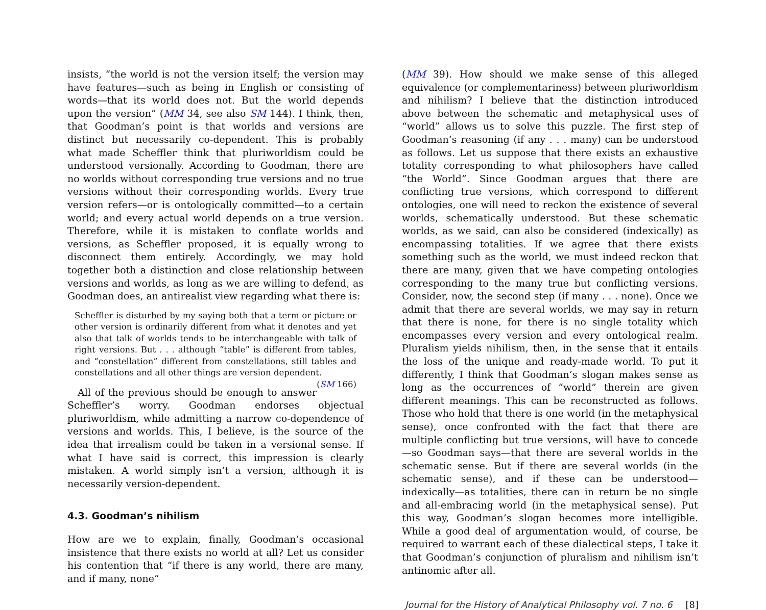insists, “the world is not the version itself; the version may have features—such as being in English or consisting of words—that its world does not. But the world depends upon the version” (MM 34, see also SM 144). I think, then, that Goodman’s point is that worlds and versions are distinct but necessarily co-dependent. This is probably what made Scheffler think that pluriworldism could be understood versionally. According to Goodman, there are no worlds without corresponding true versions and no true versions without their corresponding worlds. Every true version refers—or is ontologically committed—to a certain world; and every actual world depends on a true version. Therefore, while it is mistaken to conflate worlds and versions, as Scheffler proposed, it is equally wrong to disconnect them entirely. Accordingly, we may hold together both a distinction and close relationship between versions and worlds, as long as we are willing to defend, as Goodman does, an antirealist view regarding what there is:
Scheffler is disturbed by my saying both that a term or picture or other version is ordinarily different from what it denotes and yet also that talk of worlds tends to be interchangeable with talk of right versions. But . . . although “table” is different from tables, and “constellation” different from constellations, still tables and constellations and all other things are version dependent. (SM 166)
All of the previous should be enough to answer Scheffler’s worry. Goodman endorses objectual pluriworldism, while admitting a narrow co-dependence of versions and worlds. This, I believe, is the source of the idea that irrealism could be taken in a versional sense. If what I have said is correct, this impression is clearly mistaken. A world simply isn’t a version, although it is necessarily version-dependent.
4.3. Goodman’s nihilism
How are we to explain, finally, Goodman’s occasional insistence that there exists no world at all? Let us consider his contention that “if there is any world, there are many, and if many, none”
(MM 39). How should we make sense of this alleged equivalence (or complementariness) between pluriworldism and nihilism? I believe that the distinction introduced above between the schematic and metaphysical uses of “world” allows us to solve this puzzle. The first step of Goodman’s reasoning (if any . . . many) can be understood as follows. Let us suppose that there exists an exhaustive totality corresponding to what philosophers have called “the World”. Since Goodman argues that there are conflicting true versions, which correspond to different ontologies, one will need to reckon the existence of several worlds, schematically understood. But these schematic worlds, as we said, can also be considered (indexically) as encompassing totalities. If we agree that there exists something such as the world, we must indeed reckon that there are many, given that we have competing ontologies corresponding to the many true but conflicting versions. Consider, now, the second step (if many . . . none). Once we admit that there are several worlds, we may say in return that there is none, for there is no single totality which encompasses every version and every ontological realm. Pluralism yields nihilism, then, in the sense that it entails the loss of the unique and ready-made world. To put it differently, I think that Goodman’s slogan makes sense as long as the occurrences of “world” therein are given different meanings. This can be reconstructed as follows. Those who hold that there is one world (in the metaphysical sense), once confronted with the fact that there are multiple conflicting but true versions, will have to concede—so Goodman says—that there are several worlds in the schematic sense. But if there are several worlds (in the schematic sense), and if these can be understood—indexically—as totalities, there can in return be no single and all-embracing world (in the metaphysical sense). Put this way, Goodman’s slogan becomes more intelligible. While a good deal of argumentation would, of course, be required to warrant each of these dialectical steps, I take it that Goodman’s conjunction of pluralism and nihilism isn’t antinomic after all.
Journal for the History of Analytical Philosophy vol. 7 no. 6 [8]